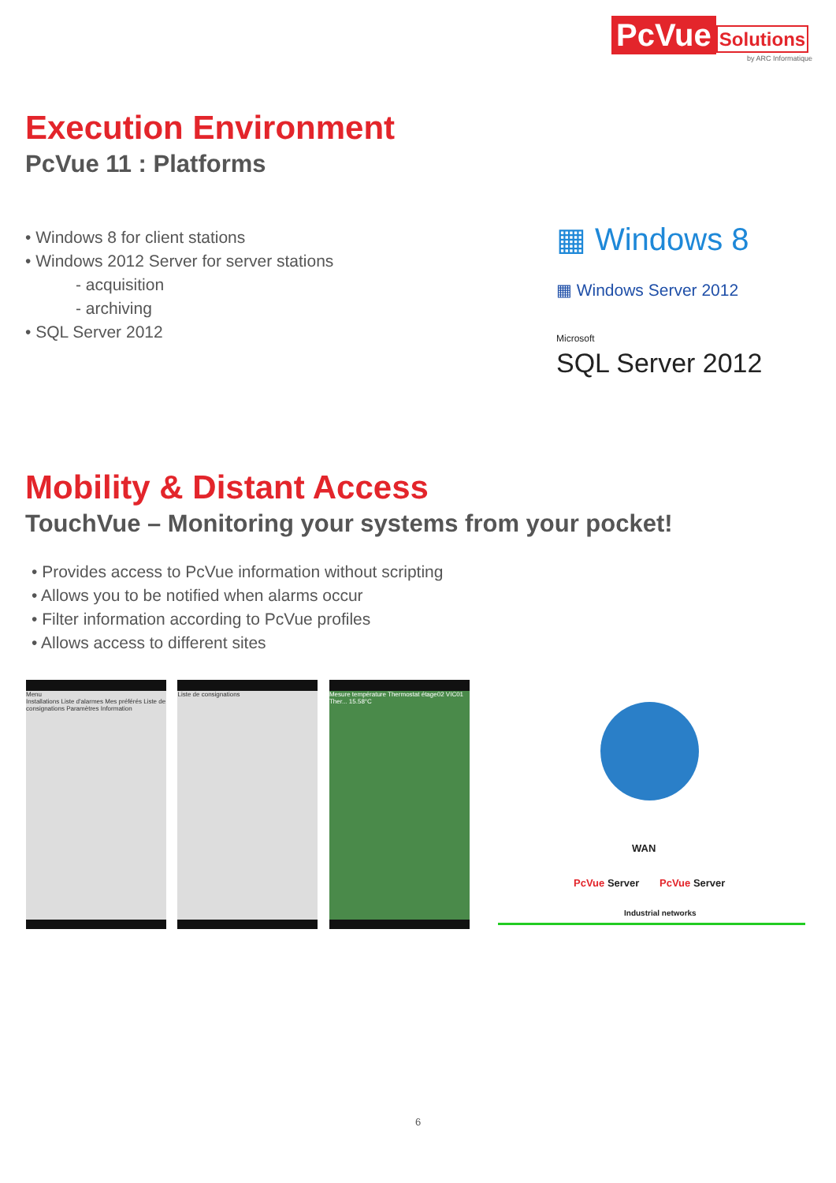PcVue
Solutions
by ARC Informatique
Execution Environment
PcVue 11 : Platforms
• Windows 8 for client stations
• Windows 2012 Server for server stations
- acquisition
- archiving
• SQL Server 2012
▦ Windows 8
▦ Windows Server 2012
Microsoft
SQL Server 2012
Mobility & Distant Access
TouchVue – Monitoring your systems from your pocket!
• Provides access to PcVue information without scripting
• Allows you to be notified when alarms occur
• Filter information according to PcVue profiles
• Allows access to different sites
Menu
Installations Liste d'alarmes Mes préférés Liste de consignations Paramètres Information
Liste de consignations
Mesure température Thermostat étage02 VIC01 Ther... 15.58°C
WAN
PcVue Server PcVue Server
Industrial networks
6